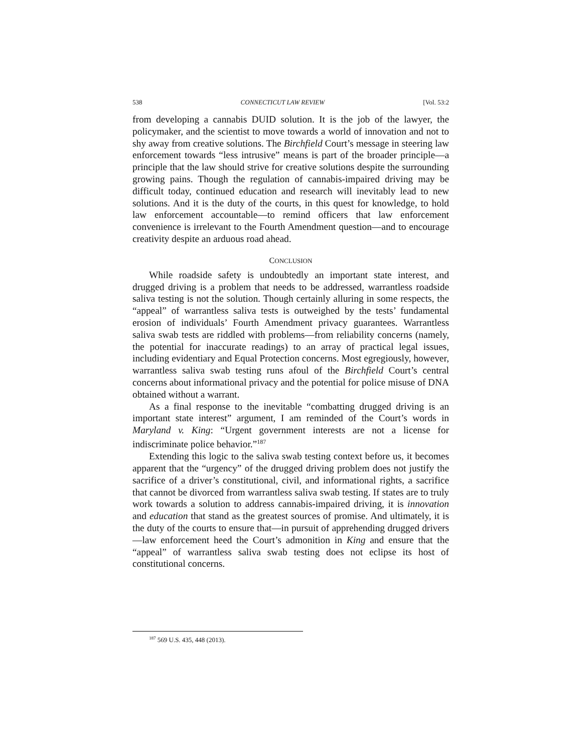538 CONNECTICUT LAW REVIEW [Vol. 53:2
from developing a cannabis DUID solution. It is the job of the lawyer, the policymaker, and the scientist to move towards a world of innovation and not to shy away from creative solutions. The Birchfield Court’s message in steering law enforcement towards “less intrusive” means is part of the broader principle—a principle that the law should strive for creative solutions despite the surrounding growing pains. Though the regulation of cannabis-impaired driving may be difficult today, continued education and research will inevitably lead to new solutions. And it is the duty of the courts, in this quest for knowledge, to hold law enforcement accountable—to remind officers that law enforcement convenience is irrelevant to the Fourth Amendment question—and to encourage creativity despite an arduous road ahead.
CONCLUSION
While roadside safety is undoubtedly an important state interest, and drugged driving is a problem that needs to be addressed, warrantless roadside saliva testing is not the solution. Though certainly alluring in some respects, the “appeal” of warrantless saliva tests is outweighed by the tests’ fundamental erosion of individuals’ Fourth Amendment privacy guarantees. Warrantless saliva swab tests are riddled with problems—from reliability concerns (namely, the potential for inaccurate readings) to an array of practical legal issues, including evidentiary and Equal Protection concerns. Most egregiously, however, warrantless saliva swab testing runs afoul of the Birchfield Court’s central concerns about informational privacy and the potential for police misuse of DNA obtained without a warrant.
As a final response to the inevitable “combatting drugged driving is an important state interest” argument, I am reminded of the Court’s words in Maryland v. King: “Urgent government interests are not a license for indiscriminate police behavior.”<sup>187</sup>
Extending this logic to the saliva swab testing context before us, it becomes apparent that the “urgency” of the drugged driving problem does not justify the sacrifice of a driver’s constitutional, civil, and informational rights, a sacrifice that cannot be divorced from warrantless saliva swab testing. If states are to truly work towards a solution to address cannabis-impaired driving, it is innovation and education that stand as the greatest sources of promise. And ultimately, it is the duty of the courts to ensure that—in pursuit of apprehending drugged drivers—law enforcement heed the Court’s admonition in King and ensure that the “appeal” of warrantless saliva swab testing does not eclipse its host of constitutional concerns.
<sup>187</sup> 569 U.S. 435, 448 (2013).